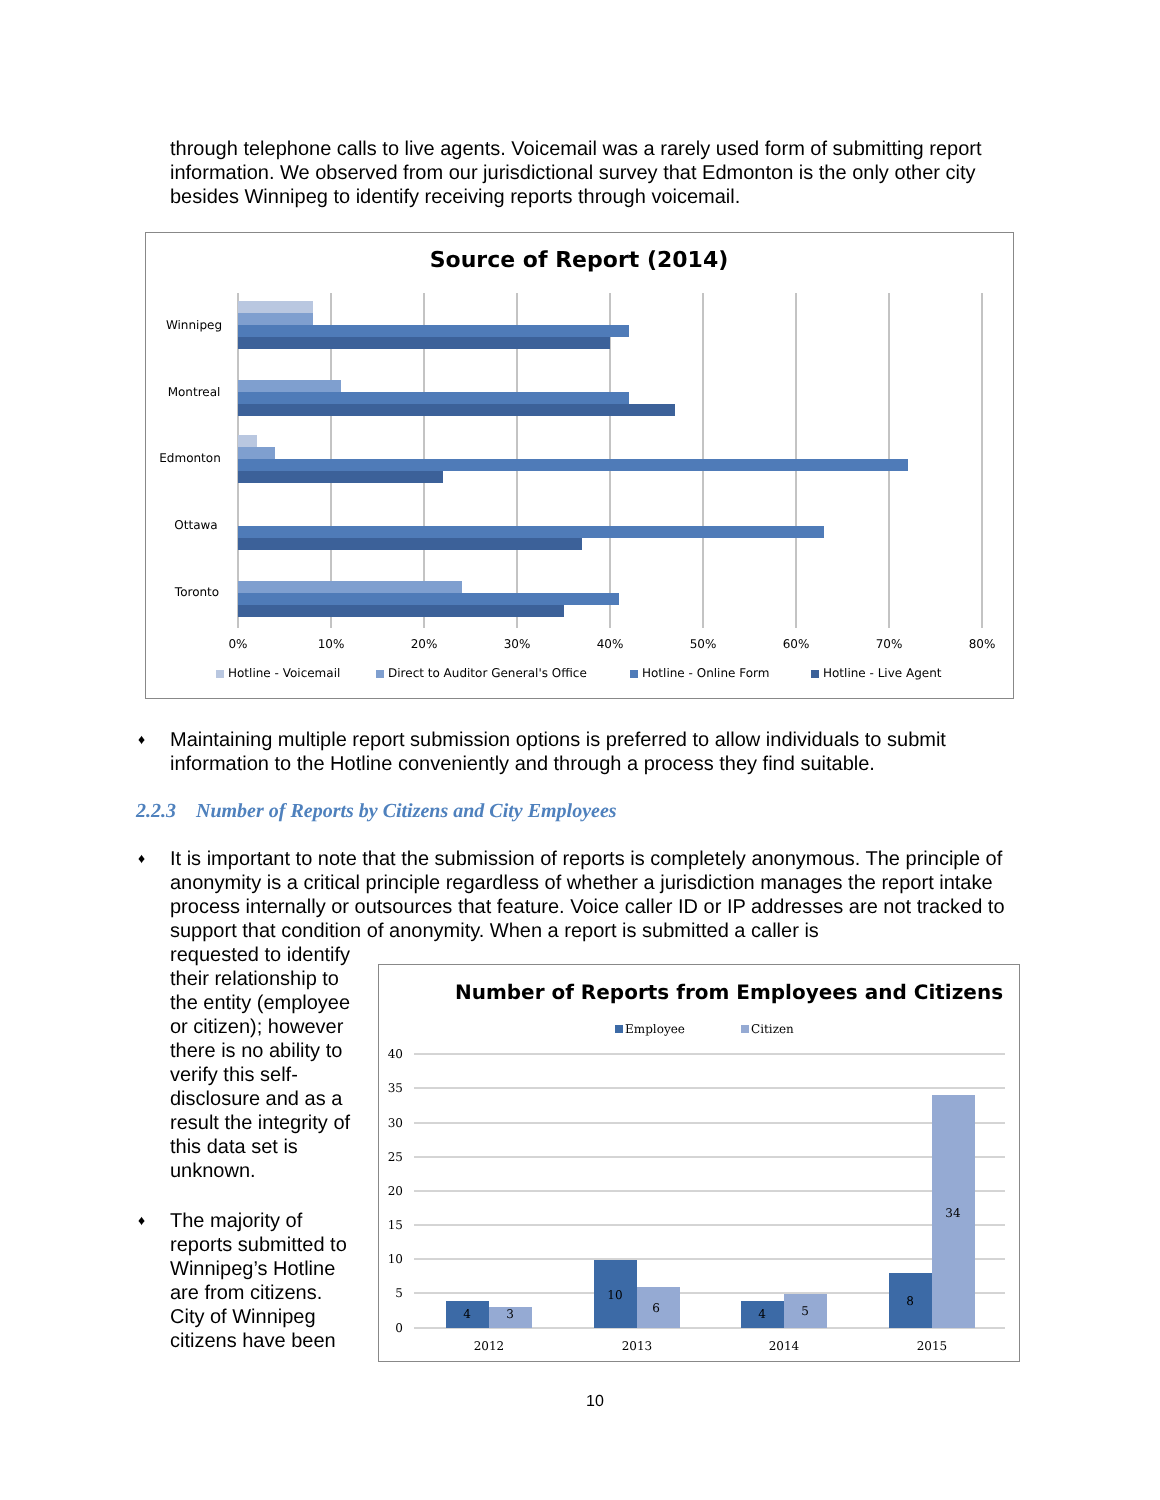through telephone calls to live agents. Voicemail was a rarely used form of submitting report information. We observed from our jurisdictional survey that Edmonton is the only other city besides Winnipeg to identify receiving reports through voicemail.
Source of Report (2014)
Winnipeg
Montreal
Edmonton
Ottawa
Toronto
0%
10%
20%
30%
40%
50%
60%
70%
80%
Hotline - Voicemail
Direct to Auditor General's Office
Hotline - Online Form
Hotline - Live Agent
♦ Maintaining multiple report submission options is preferred to allow individuals to submit information to the Hotline conveniently and through a process they find suitable.
2.2.3 Number of Reports by Citizens and City Employees
♦ It is important to note that the submission of reports is completely anonymous. The principle of anonymity is a critical principle regardless of whether a jurisdiction manages the report intake process internally or outsources that feature. Voice caller ID or IP addresses are not tracked to support that condition of anonymity. When a report is submitted a caller is
requested to identify their relationship to the entity (employee or citizen); however there is no ability to verify this self-disclosure and as a result the integrity of this data set is unknown.
♦ The majority of reports submitted to Winnipeg’s Hotline are from citizens. City of Winnipeg citizens have been
Number of Reports from Employees and Citizens
Employee
Citizen
40
35
30
25
20
15
10
5
0
4
3
10
6
4
5
8
34
2012
2013
2014
2015
10